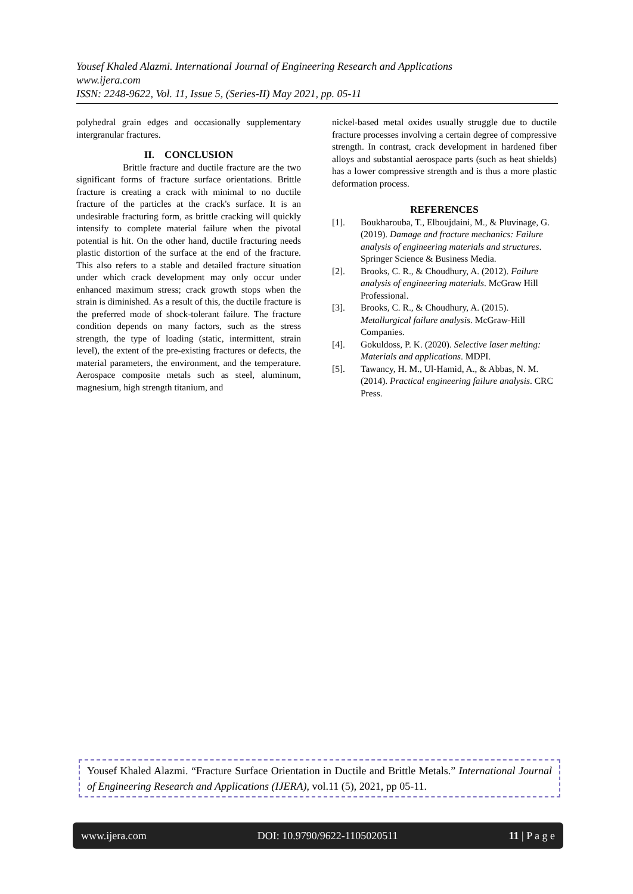Yousef Khaled Alazmi. International Journal of Engineering Research and Applications
www.ijera.com
ISSN: 2248-9622, Vol. 11, Issue 5, (Series-II) May 2021, pp. 05-11
polyhedral grain edges and occasionally supplementary intergranular fractures.
II. CONCLUSION
Brittle fracture and ductile fracture are the two significant forms of fracture surface orientations. Brittle fracture is creating a crack with minimal to no ductile fracture of the particles at the crack's surface. It is an undesirable fracturing form, as brittle cracking will quickly intensify to complete material failure when the pivotal potential is hit. On the other hand, ductile fracturing needs plastic distortion of the surface at the end of the fracture. This also refers to a stable and detailed fracture situation under which crack development may only occur under enhanced maximum stress; crack growth stops when the strain is diminished. As a result of this, the ductile fracture is the preferred mode of shock-tolerant failure. The fracture condition depends on many factors, such as the stress strength, the type of loading (static, intermittent, strain level), the extent of the pre-existing fractures or defects, the material parameters, the environment, and the temperature. Aerospace composite metals such as steel, aluminum, magnesium, high strength titanium, and
nickel-based metal oxides usually struggle due to ductile fracture processes involving a certain degree of compressive strength. In contrast, crack development in hardened fiber alloys and substantial aerospace parts (such as heat shields) has a lower compressive strength and is thus a more plastic deformation process.
REFERENCES
[1]. Boukharouba, T., Elboujdaini, M., & Pluvinage, G. (2019). Damage and fracture mechanics: Failure analysis of engineering materials and structures. Springer Science & Business Media.
[2]. Brooks, C. R., & Choudhury, A. (2012). Failure analysis of engineering materials. McGraw Hill Professional.
[3]. Brooks, C. R., & Choudhury, A. (2015). Metallurgical failure analysis. McGraw-Hill Companies.
[4]. Gokuldoss, P. K. (2020). Selective laser melting: Materials and applications. MDPI.
[5]. Tawancy, H. M., Ul-Hamid, A., & Abbas, N. M. (2014). Practical engineering failure analysis. CRC Press.
Yousef Khaled Alazmi. “Fracture Surface Orientation in Ductile and Brittle Metals.” International Journal of Engineering Research and Applications (IJERA), vol.11 (5), 2021, pp 05-11.
www.ijera.com DOI: 10.9790/9622-1105020511 11 | P a g e